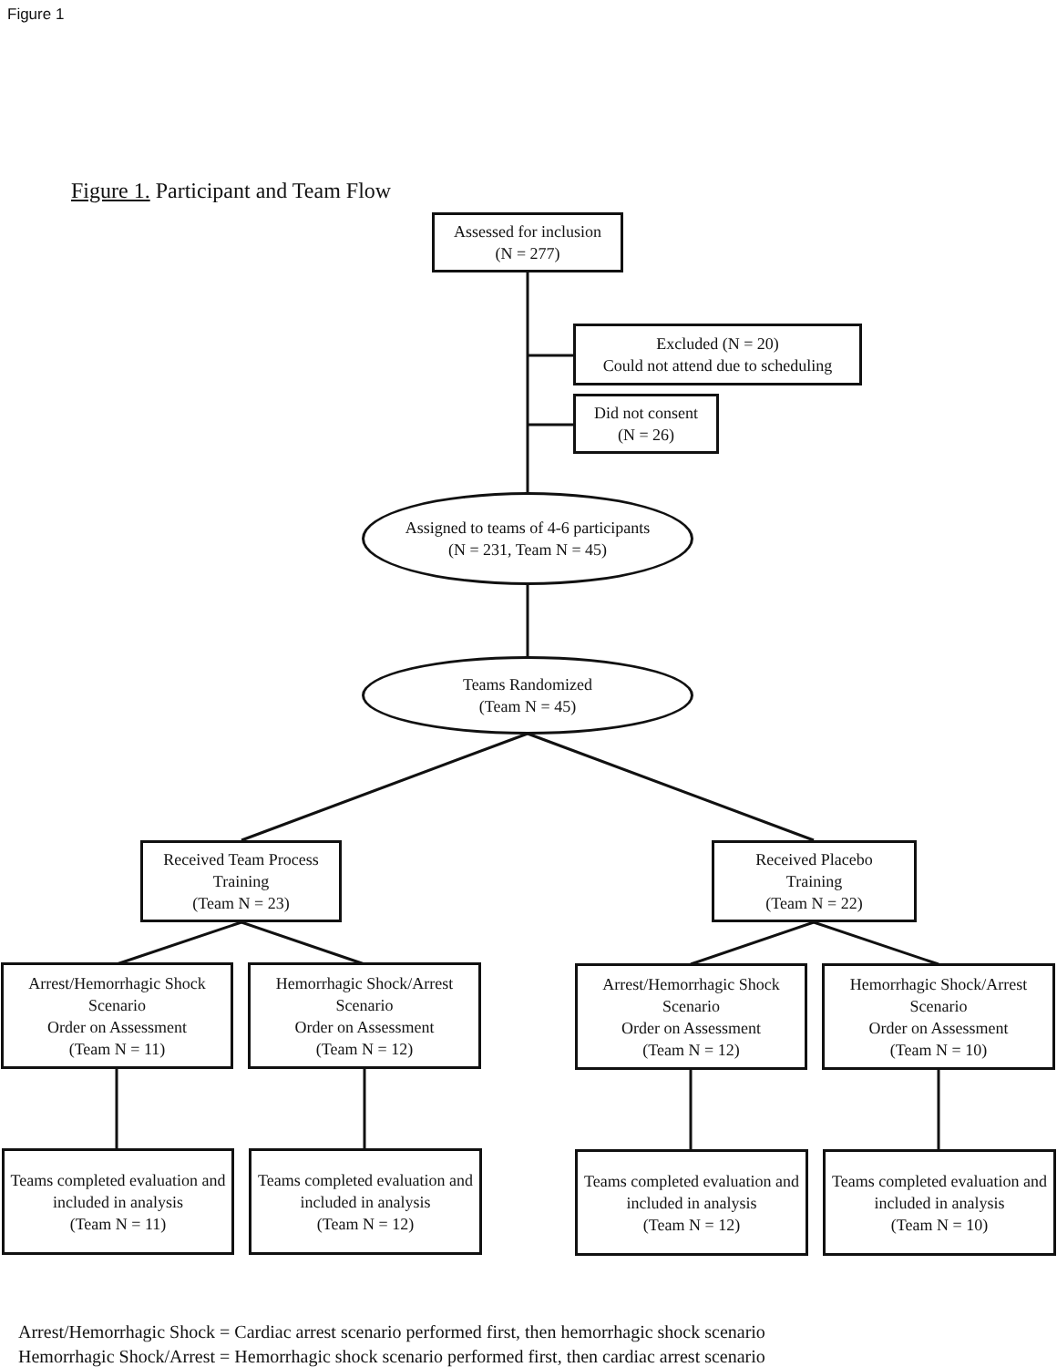Figure 1
Figure 1. Participant and Team Flow
Assessed for inclusion
(N = 277)
Excluded (N = 20)
Could not attend due to scheduling
Did not consent
(N = 26)
Assigned to teams of 4-6 participants
(N = 231, Team N = 45)
Teams Randomized
(Team N = 45)
Received Team Process Training
(Team N = 23)
Received Placebo
Training
(Team N = 22)
Arrest/Hemorrhagic Shock Scenario
Order on Assessment
(Team N = 11)
Hemorrhagic Shock/Arrest Scenario
Order on Assessment
(Team N = 12)
Arrest/Hemorrhagic Shock Scenario
Order on Assessment
(Team N = 12)
Hemorrhagic Shock/Arrest Scenario
Order on Assessment
(Team N = 10)
Teams completed evaluation and included in analysis
(Team N = 11)
Teams completed evaluation and included in analysis
(Team N = 12)
Teams completed evaluation and included in analysis
(Team N = 12)
Teams completed evaluation and included in analysis
(Team N = 10)
Arrest/Hemorrhagic Shock = Cardiac arrest scenario performed first, then hemorrhagic shock scenario
Hemorrhagic Shock/Arrest = Hemorrhagic shock scenario performed first, then cardiac arrest scenario